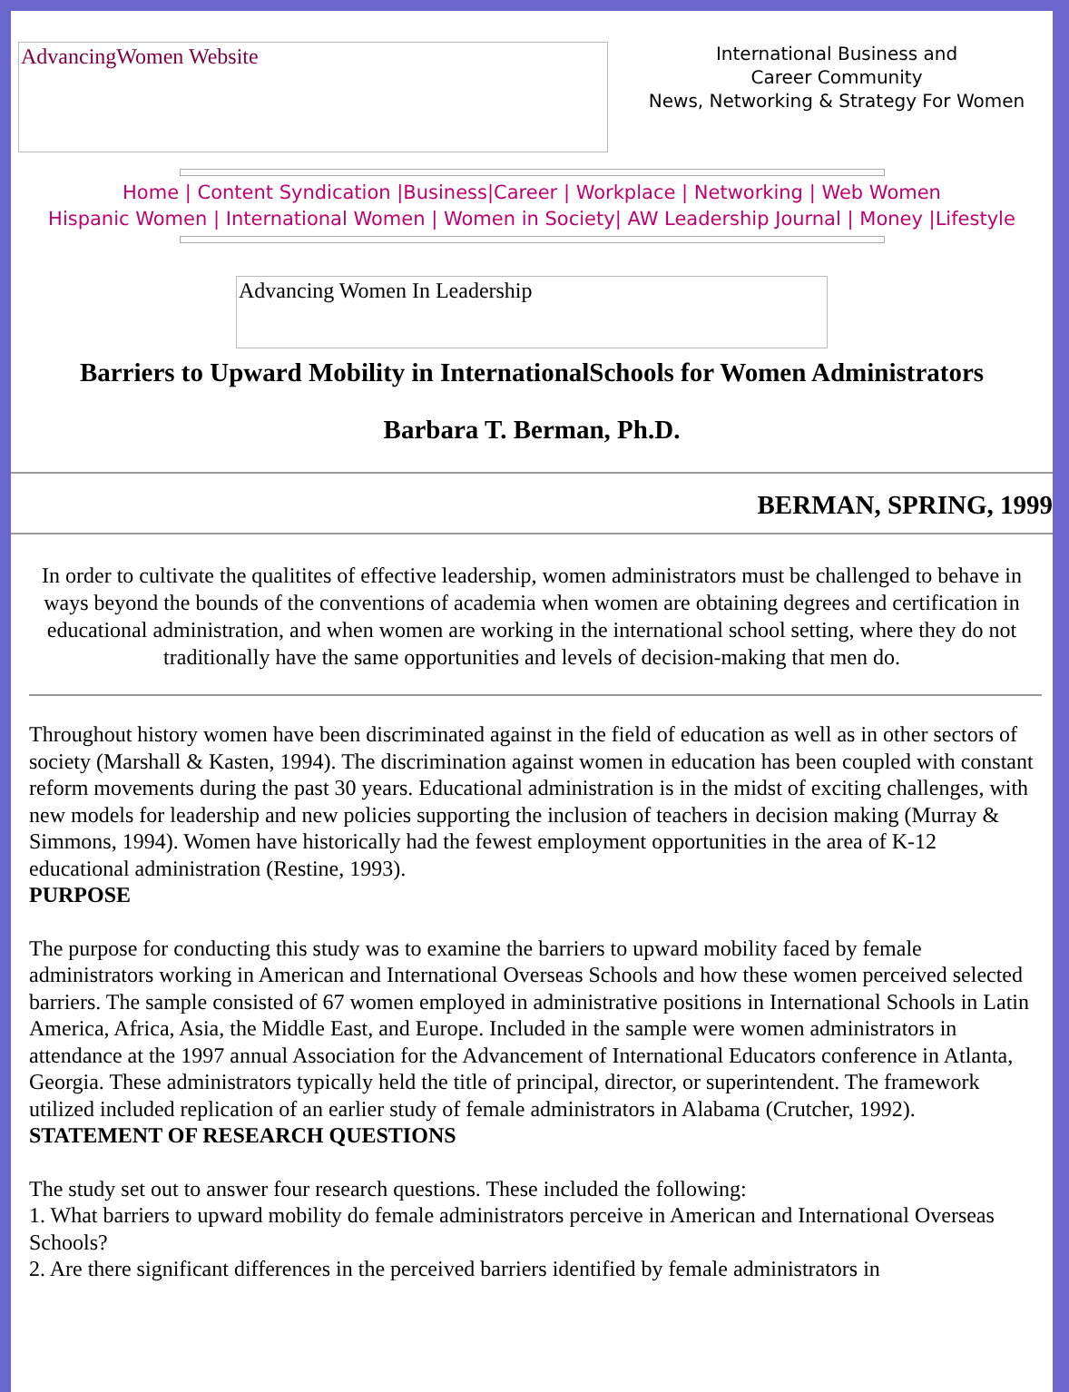AdvancingWomen Website
International Business and
Career Community
News, Networking & Strategy For Women
Home | Content Syndication |Business|Career | Workplace | Networking | Web Women
Hispanic Women | International Women | Women in Society| AW Leadership Journal | Money |Lifestyle
Advancing Women In Leadership
Barriers to Upward Mobility in InternationalSchools for Women Administrators
Barbara T. Berman, Ph.D.
BERMAN, SPRING, 1999
In order to cultivate the qualitites of effective leadership, women administrators must be challenged to behave in ways beyond the bounds of the conventions of academia when women are obtaining degrees and certification in educational administration, and when women are working in the international school setting, where they do not traditionally have the same opportunities and levels of decision-making that men do.
Throughout history women have been discriminated against in the field of education as well as in other sectors of society (Marshall & Kasten, 1994). The discrimination against women in education has been coupled with constant reform movements during the past 30 years. Educational administration is in the midst of exciting challenges, with new models for leadership and new policies supporting the inclusion of teachers in decision making (Murray & Simmons, 1994). Women have historically had the fewest employment opportunities in the area of K-12 educational administration (Restine, 1993).
PURPOSE
The purpose for conducting this study was to examine the barriers to upward mobility faced by female administrators working in American and International Overseas Schools and how these women perceived selected barriers. The sample consisted of 67 women employed in administrative positions in International Schools in Latin America, Africa, Asia, the Middle East, and Europe. Included in the sample were women administrators in attendance at the 1997 annual Association for the Advancement of International Educators conference in Atlanta, Georgia. These administrators typically held the title of principal, director, or superintendent. The framework utilized included replication of an earlier study of female administrators in Alabama (Crutcher, 1992).
STATEMENT OF RESEARCH QUESTIONS
The study set out to answer four research questions. These included the following:
1. What barriers to upward mobility do female administrators perceive in American and International Overseas Schools?
2. Are there significant differences in the perceived barriers identified by female administrators in